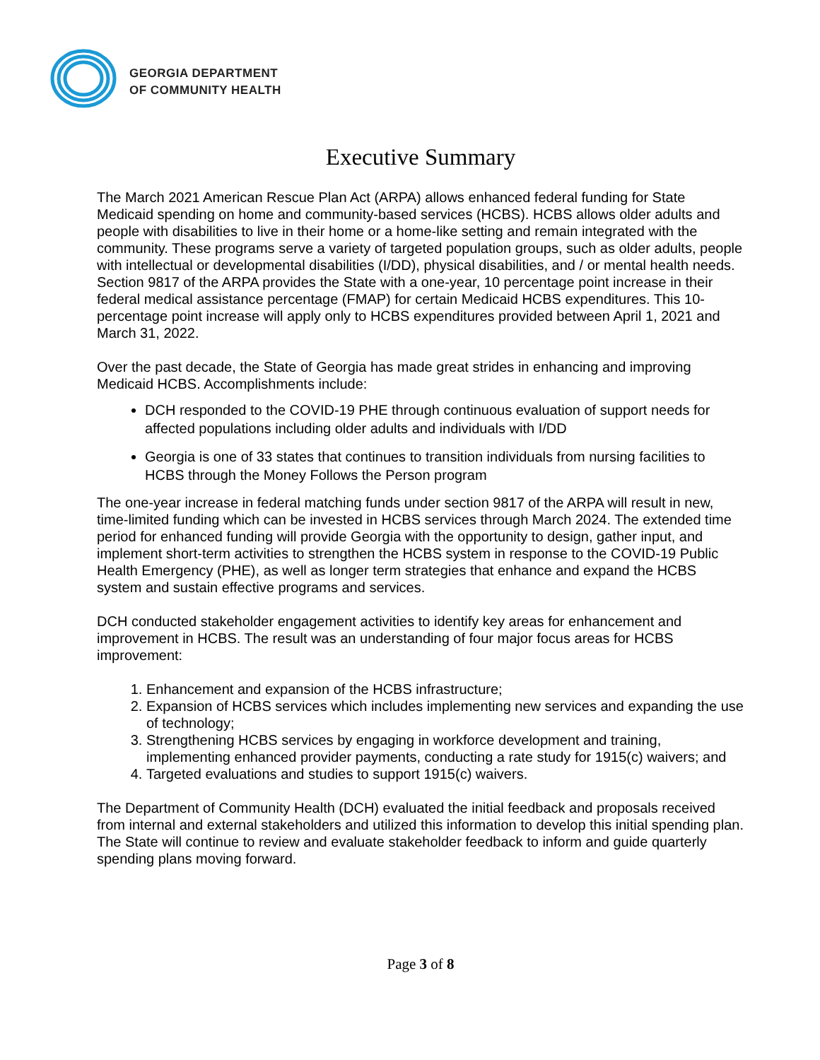GEORGIA DEPARTMENT
OF COMMUNITY HEALTH
Executive Summary
The March 2021 American Rescue Plan Act (ARPA) allows enhanced federal funding for State Medicaid spending on home and community-based services (HCBS). HCBS allows older adults and people with disabilities to live in their home or a home-like setting and remain integrated with the community. These programs serve a variety of targeted population groups, such as older adults, people with intellectual or developmental disabilities (I/DD), physical disabilities, and / or mental health needs. Section 9817 of the ARPA provides the State with a one-year, 10 percentage point increase in their federal medical assistance percentage (FMAP) for certain Medicaid HCBS expenditures. This 10-percentage point increase will apply only to HCBS expenditures provided between April 1, 2021 and March 31, 2022.
Over the past decade, the State of Georgia has made great strides in enhancing and improving Medicaid HCBS. Accomplishments include:
DCH responded to the COVID-19 PHE through continuous evaluation of support needs for affected populations including older adults and individuals with I/DD
Georgia is one of 33 states that continues to transition individuals from nursing facilities to HCBS through the Money Follows the Person program
The one-year increase in federal matching funds under section 9817 of the ARPA will result in new, time-limited funding which can be invested in HCBS services through March 2024. The extended time period for enhanced funding will provide Georgia with the opportunity to design, gather input, and implement short-term activities to strengthen the HCBS system in response to the COVID-19 Public Health Emergency (PHE), as well as longer term strategies that enhance and expand the HCBS system and sustain effective programs and services.
DCH conducted stakeholder engagement activities to identify key areas for enhancement and improvement in HCBS. The result was an understanding of four major focus areas for HCBS improvement:
1. Enhancement and expansion of the HCBS infrastructure;
2. Expansion of HCBS services which includes implementing new services and expanding the use of technology;
3. Strengthening HCBS services by engaging in workforce development and training, implementing enhanced provider payments, conducting a rate study for 1915(c) waivers; and
4. Targeted evaluations and studies to support 1915(c) waivers.
The Department of Community Health (DCH) evaluated the initial feedback and proposals received from internal and external stakeholders and utilized this information to develop this initial spending plan. The State will continue to review and evaluate stakeholder feedback to inform and guide quarterly spending plans moving forward.
Page 3 of 8